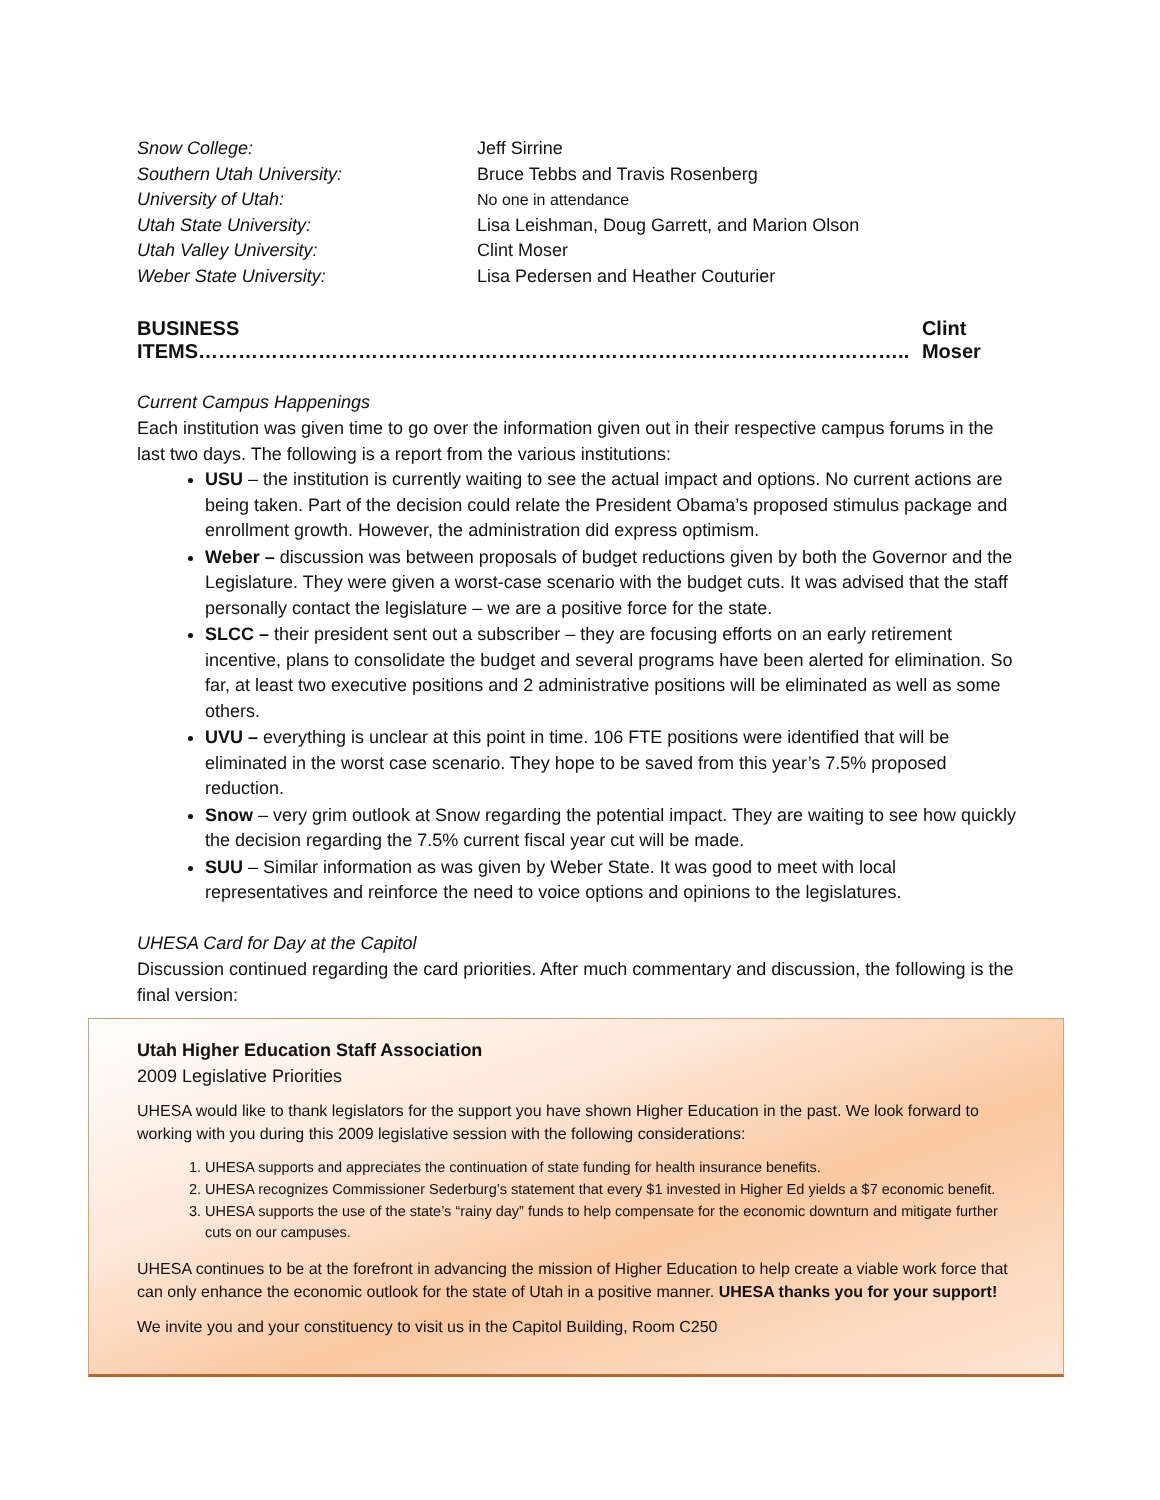| Snow College: | Jeff Sirrine |
| Southern Utah University: | Bruce Tebbs and Travis Rosenberg |
| University of Utah: | No one in attendance |
| Utah State University: | Lisa Leishman, Doug Garrett, and Marion Olson |
| Utah Valley University: | Clint Moser |
| Weber State University: | Lisa Pedersen and Heather Couturier |
BUSINESS ITEMS…………………………………………………………………………………………….. Clint Moser
Current Campus Happenings
Each institution was given time to go over the information given out in their respective campus forums in the last two days. The following is a report from the various institutions:
USU – the institution is currently waiting to see the actual impact and options. No current actions are being taken. Part of the decision could relate the President Obama’s proposed stimulus package and enrollment growth. However, the administration did express optimism.
Weber – discussion was between proposals of budget reductions given by both the Governor and the Legislature. They were given a worst-case scenario with the budget cuts. It was advised that the staff personally contact the legislature – we are a positive force for the state.
SLCC – their president sent out a subscriber – they are focusing efforts on an early retirement incentive, plans to consolidate the budget and several programs have been alerted for elimination. So far, at least two executive positions and 2 administrative positions will be eliminated as well as some others.
UVU – everything is unclear at this point in time. 106 FTE positions were identified that will be eliminated in the worst case scenario. They hope to be saved from this year’s 7.5% proposed reduction.
Snow – very grim outlook at Snow regarding the potential impact. They are waiting to see how quickly the decision regarding the 7.5% current fiscal year cut will be made.
SUU – Similar information as was given by Weber State. It was good to meet with local representatives and reinforce the need to voice options and opinions to the legislatures.
UHESA Card for Day at the Capitol
Discussion continued regarding the card priorities. After much commentary and discussion, the following is the final version:
Utah Higher Education Staff Association
2009 Legislative Priorities
UHESA would like to thank legislators for the support you have shown Higher Education in the past. We look forward to working with you during this 2009 legislative session with the following considerations:
1. UHESA supports and appreciates the continuation of state funding for health insurance benefits.
2. UHESA recognizes Commissioner Sederburg’s statement that every $1 invested in Higher Ed yields a $7 economic benefit.
3. UHESA supports the use of the state’s “rainy day” funds to help compensate for the economic downturn and mitigate further cuts on our campuses.
UHESA continues to be at the forefront in advancing the mission of Higher Education to help create a viable work force that can only enhance the economic outlook for the state of Utah in a positive manner. UHESA thanks you for your support!
We invite you and your constituency to visit us in the Capitol Building, Room C250